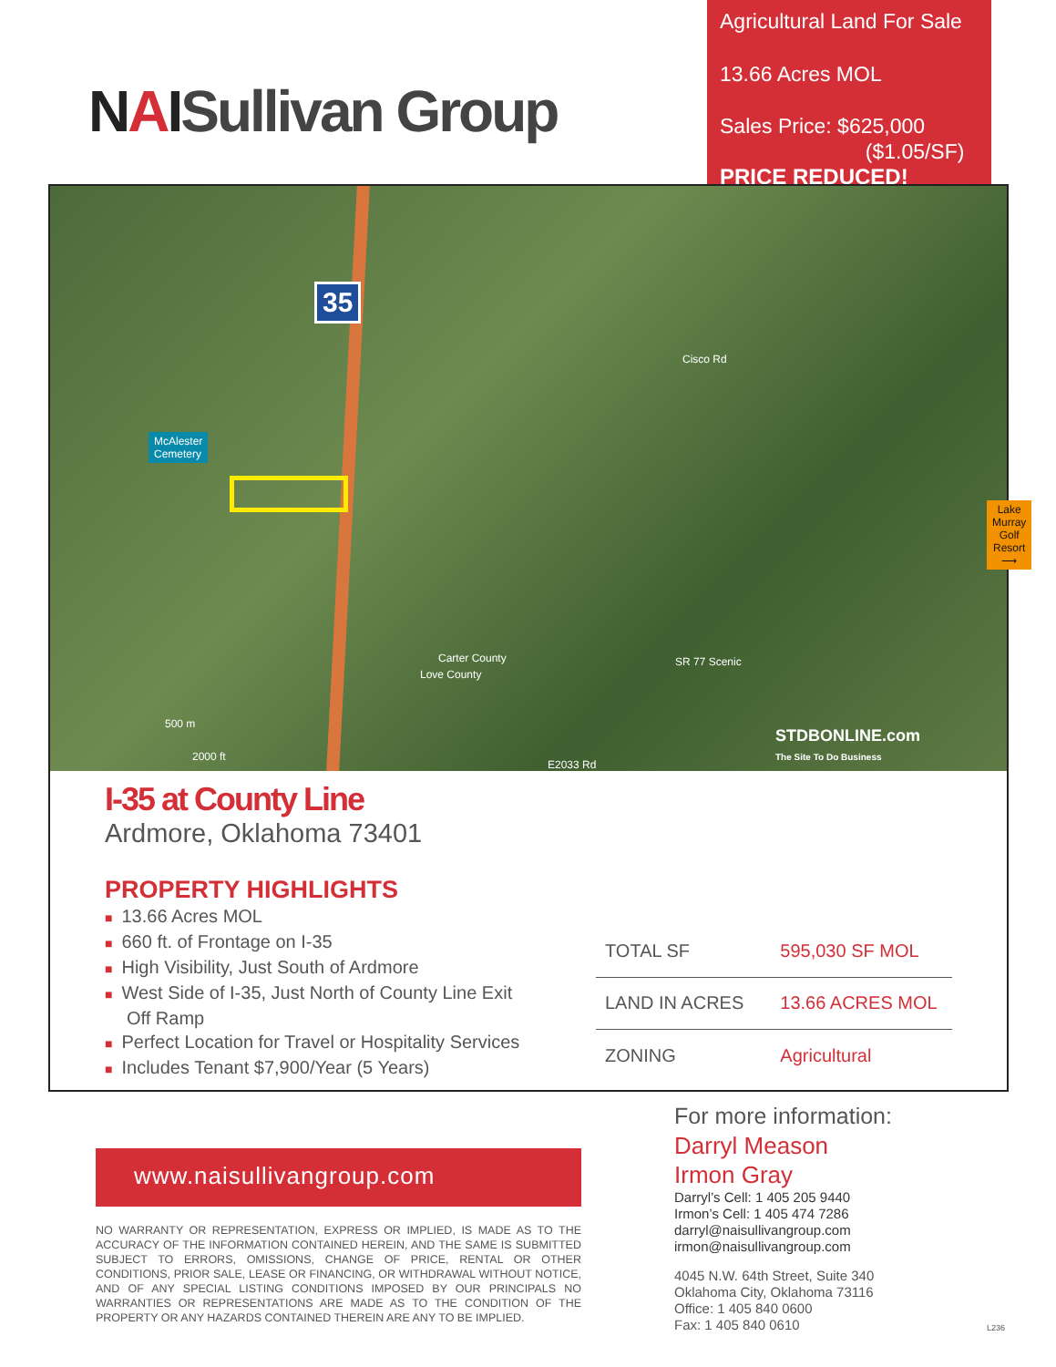NAISullivan Group
Agricultural Land For Sale
13.66 Acres MOL
Sales Price: $625,000
($1.05/SF)
PRICE REDUCED!
35
McAlester
Cemetery
Lake
Murray
Golf Resort
⟶
Cisco Rd
Carter County
Love County
SR 77 Scenic
E2033 Rd
500 m
2000 ft
STDBONLINE.com
The Site To Do Business
I-35 at County Line
Ardmore, Oklahoma 73401
PROPERTY HIGHLIGHTS
■ 13.66 Acres MOL
■ 660 ft. of Frontage on I-35
■ High Visibility, Just South of Ardmore
■ West Side of I-35, Just North of County Line Exit Off Ramp
■ Perfect Location for Travel or Hospitality Services
■ Includes Tenant $7,900/Year (5 Years)
| TOTAL SF | 595,030 SF MOL |
| LAND IN ACRES | 13.66 ACRES MOL |
| ZONING | Agricultural |
www.naisullivangroup.com
NO WARRANTY OR REPRESENTATION, EXPRESS OR IMPLIED, IS MADE AS TO THE ACCURACY OF THE INFORMATION CONTAINED HEREIN, AND THE SAME IS SUBMITTED SUBJECT TO ERRORS, OMISSIONS, CHANGE OF PRICE, RENTAL OR OTHER CONDITIONS, PRIOR SALE, LEASE OR FINANCING, OR WITHDRAWAL WITHOUT NOTICE, AND OF ANY SPECIAL LISTING CONDITIONS IMPOSED BY OUR PRINCIPALS NO WARRANTIES OR REPRESENTATIONS ARE MADE AS TO THE CONDITION OF THE PROPERTY OR ANY HAZARDS CONTAINED THEREIN ARE ANY TO BE IMPLIED.
For more information:
Darryl Meason
Irmon Gray
Darryl’s Cell: 1 405 205 9440
Irmon’s Cell: 1 405 474 7286
darryl@naisullivangroup.com
irmon@naisullivangroup.com
4045 N.W. 64th Street, Suite 340
Oklahoma City, Oklahoma 73116
Office: 1 405 840 0600
Fax: 1 405 840 0610
L236